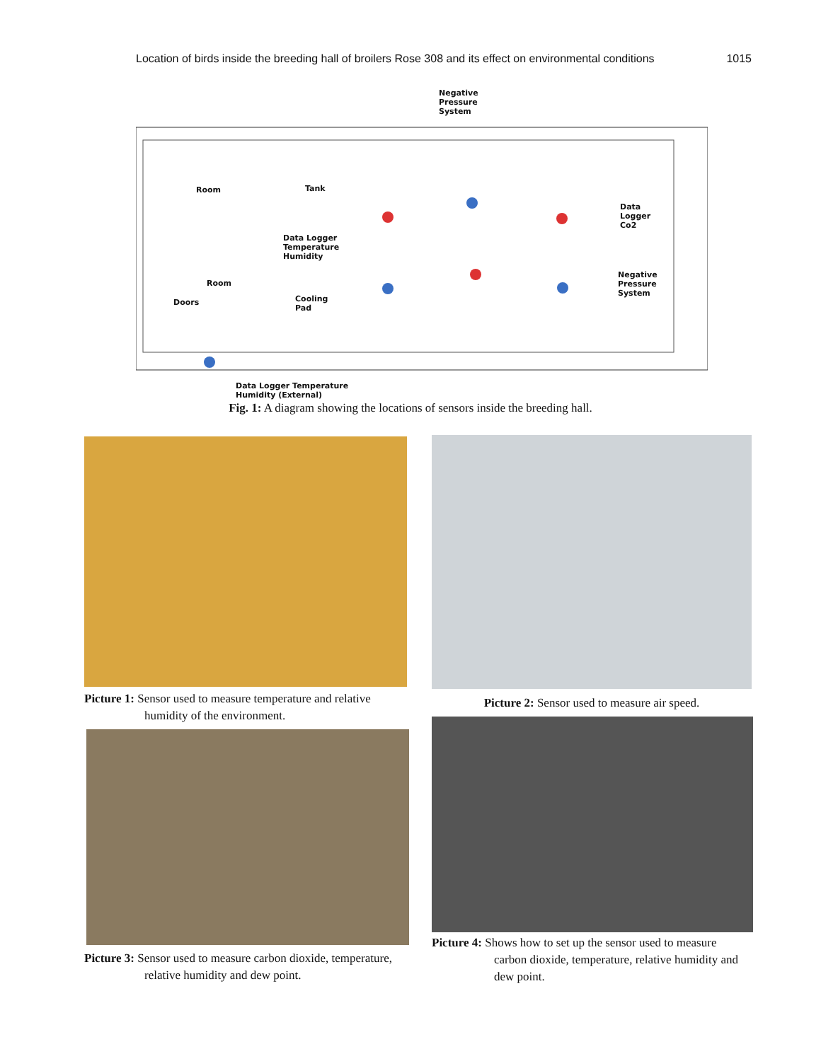Location of birds inside the breeding hall of broilers Rose 308 and its effect on environmental conditions 1015
Negative
Pressure
System
Room Tank
Data
Logger
Co2
Data Logger
Temperature
Humidity
Room
Negative
Pressure
System
Doors
Cooling
Pad
Data Logger Temperature
Humidity (External)
Fig. 1: A diagram showing the locations of sensors inside the breeding hall.
Picture 1: Sensor used to measure temperature and relative
humidity of the environment.
Picture 2: Sensor used to measure air speed.
Picture 3: Sensor used to measure carbon dioxide, temperature,
relative humidity and dew point.
Picture 4: Shows how to set up the sensor used to measure
carbon dioxide, temperature, relative humidity and
dew point.